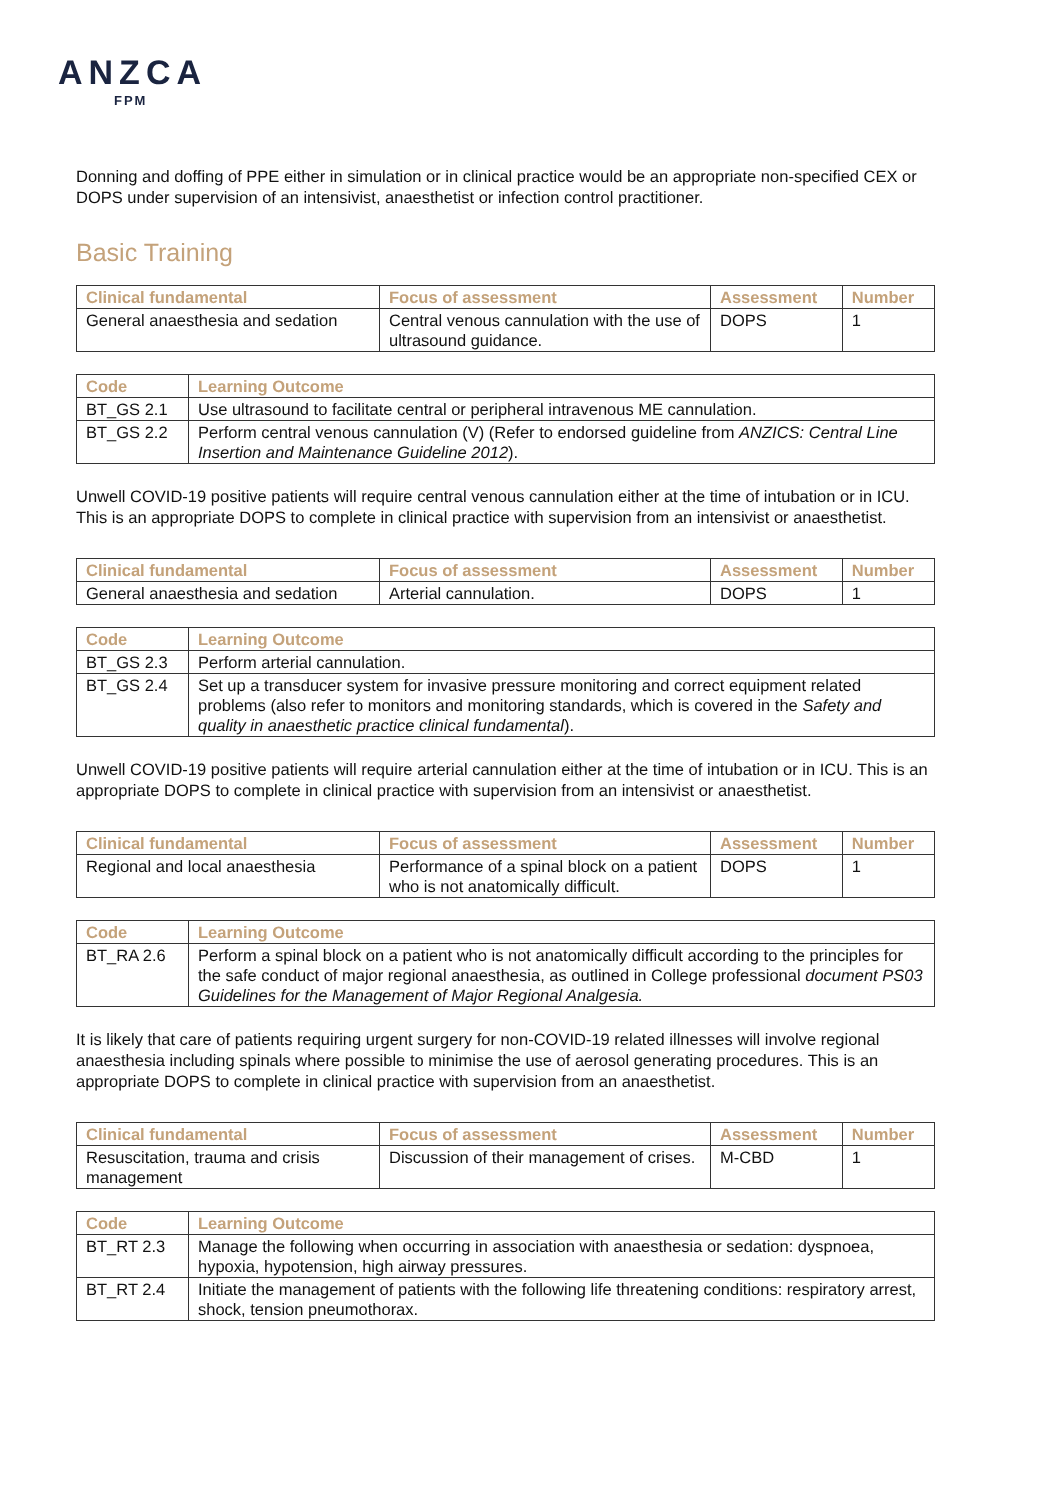ANZCA
FPM
Donning and doffing of PPE either in simulation or in clinical practice would be an appropriate non-specified CEX or DOPS under supervision of an intensivist, anaesthetist or infection control practitioner.
Basic Training
| Clinical fundamental | Focus of assessment | Assessment | Number |
| --- | --- | --- | --- |
| General anaesthesia and sedation | Central venous cannulation with the use of ultrasound guidance. | DOPS | 1 |
| Code | Learning Outcome |
| --- | --- |
| BT_GS 2.1 | Use ultrasound to facilitate central or peripheral intravenous ME cannulation. |
| BT_GS 2.2 | Perform central venous cannulation (V) (Refer to endorsed guideline from ANZICS: Central Line Insertion and Maintenance Guideline 2012 ). |
Unwell COVID-19 positive patients will require central venous cannulation either at the time of intubation or in ICU. This is an appropriate DOPS to complete in clinical practice with supervision from an intensivist or anaesthetist.
| Clinical fundamental | Focus of assessment | Assessment | Number |
| --- | --- | --- | --- |
| General anaesthesia and sedation | Arterial cannulation. | DOPS | 1 |
| Code | Learning Outcome |
| --- | --- |
| BT_GS 2.3 | Perform arterial cannulation. |
| BT_GS 2.4 | Set up a transducer system for invasive pressure monitoring and correct equipment related problems (also refer to monitors and monitoring standards, which is covered in the Safety and quality in anaesthetic practice clinical fundamental ). |
Unwell COVID-19 positive patients will require arterial cannulation either at the time of intubation or in ICU. This is an appropriate DOPS to complete in clinical practice with supervision from an intensivist or anaesthetist.
| Clinical fundamental | Focus of assessment | Assessment | Number |
| --- | --- | --- | --- |
| Regional and local anaesthesia | Performance of a spinal block on a patient who is not anatomically difficult. | DOPS | 1 |
| Code | Learning Outcome |
| --- | --- |
| BT_RA 2.6 | Perform a spinal block on a patient who is not anatomically difficult according to the principles for the safe conduct of major regional anaesthesia, as outlined in College professional document PS03 Guidelines for the Management of Major Regional Analgesia. |
It is likely that care of patients requiring urgent surgery for non-COVID-19 related illnesses will involve regional anaesthesia including spinals where possible to minimise the use of aerosol generating procedures. This is an appropriate DOPS to complete in clinical practice with supervision from an anaesthetist.
| Clinical fundamental | Focus of assessment | Assessment | Number |
| --- | --- | --- | --- |
| Resuscitation, trauma and crisis management | Discussion of their management of crises. | M-CBD | 1 |
| Code | Learning Outcome |
| --- | --- |
| BT_RT 2.3 | Manage the following when occurring in association with anaesthesia or sedation: dyspnoea, hypoxia, hypotension, high airway pressures. |
| BT_RT 2.4 | Initiate the management of patients with the following life threatening conditions: respiratory arrest, shock, tension pneumothorax. |